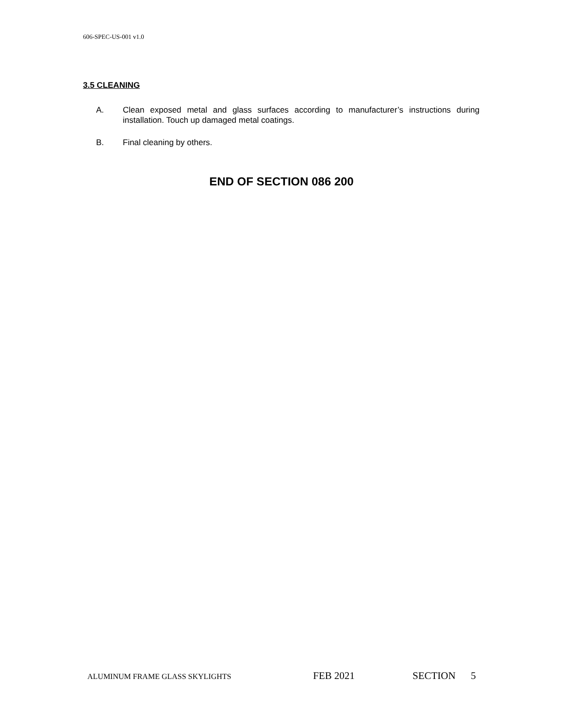606-SPEC-US-001 v1.0
3.5 CLEANING
A. Clean exposed metal and glass surfaces according to manufacturer’s instructions during installation. Touch up damaged metal coatings.
B. Final cleaning by others.
END OF SECTION 086 200
ALUMINUM FRAME GLASS SKYLIGHTS FEB 2021 SECTION 5